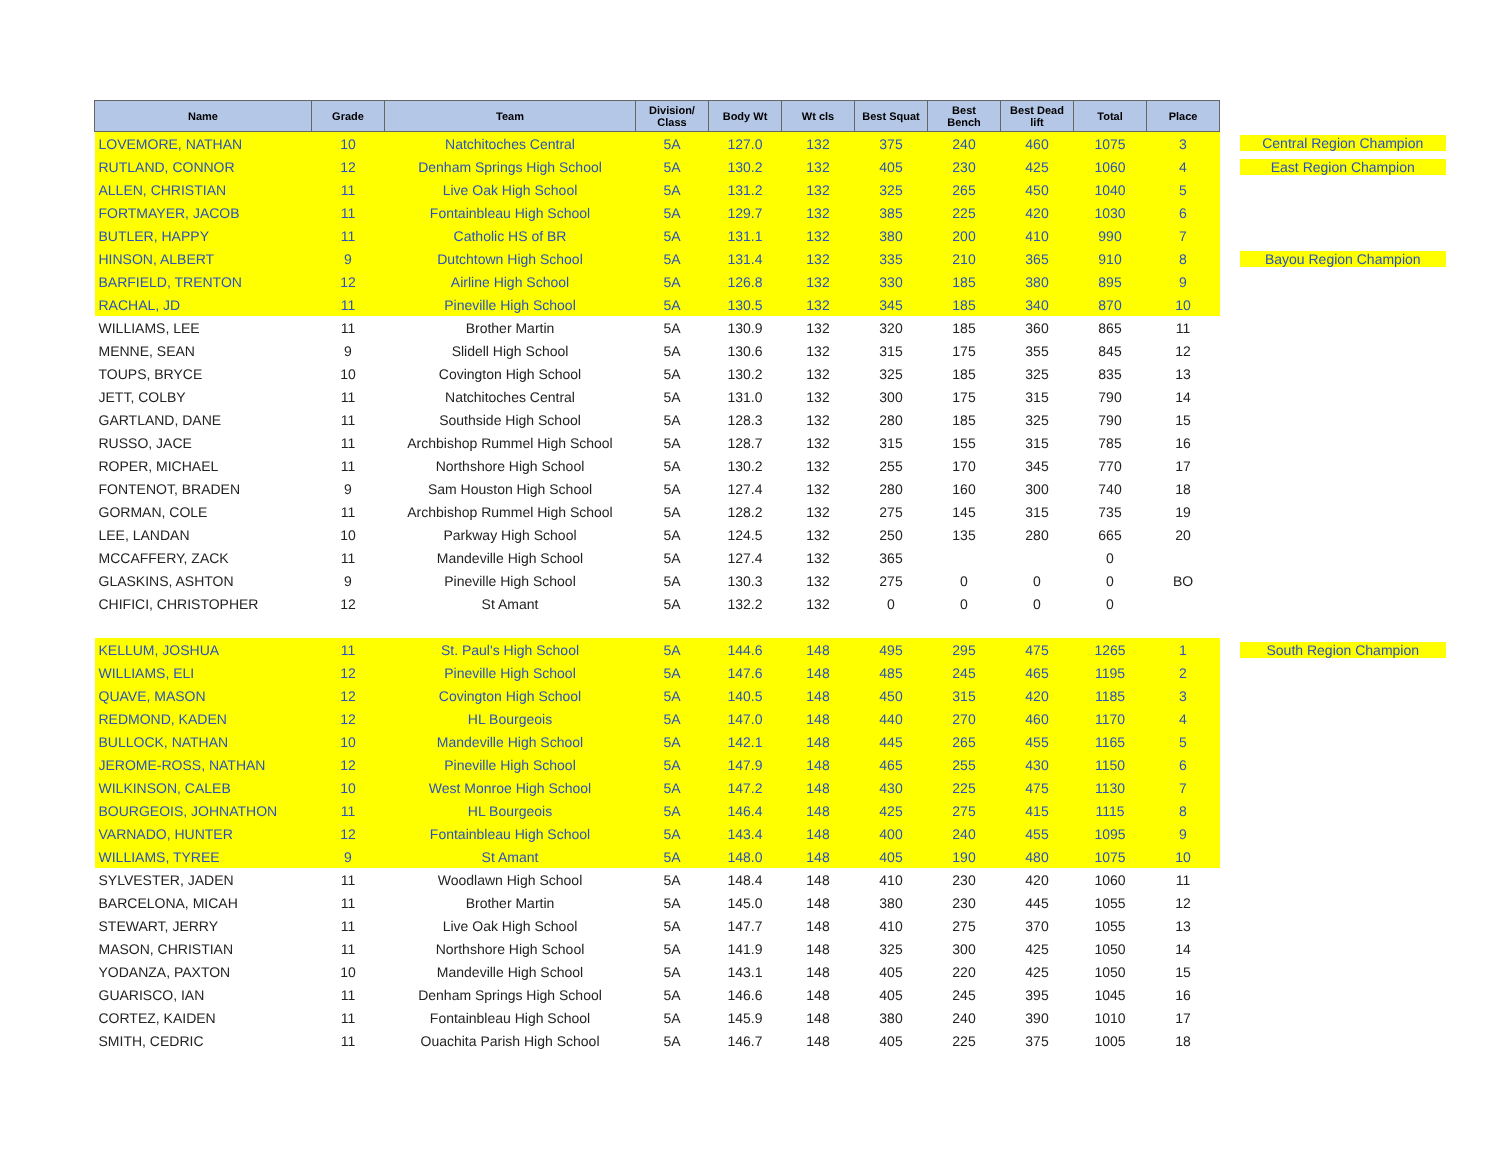| Name | Grade | Team | Division/ Class | Body Wt | Wt cls | Best Squat | Best Bench | Best Dead lift | Total | Place | |
| LOVEMORE, NATHAN | 10 | Natchitoches Central | 5A | 127.0 | 132 | 375 | 240 | 460 | 1075 | 3 | Central Region Champion |
| RUTLAND, CONNOR | 12 | Denham Springs High School | 5A | 130.2 | 132 | 405 | 230 | 425 | 1060 | 4 | East Region Champion |
| ALLEN, CHRISTIAN | 11 | Live Oak High School | 5A | 131.2 | 132 | 325 | 265 | 450 | 1040 | 5 | |
| FORTMAYER, JACOB | 11 | Fontainbleau High School | 5A | 129.7 | 132 | 385 | 225 | 420 | 1030 | 6 | |
| BUTLER, HAPPY | 11 | Catholic HS of BR | 5A | 131.1 | 132 | 380 | 200 | 410 | 990 | 7 | |
| HINSON, ALBERT | 9 | Dutchtown High School | 5A | 131.4 | 132 | 335 | 210 | 365 | 910 | 8 | Bayou Region Champion |
| BARFIELD, TRENTON | 12 | Airline High School | 5A | 126.8 | 132 | 330 | 185 | 380 | 895 | 9 | |
| RACHAL, JD | 11 | Pineville High School | 5A | 130.5 | 132 | 345 | 185 | 340 | 870 | 10 | |
| WILLIAMS, LEE | 11 | Brother Martin | 5A | 130.9 | 132 | 320 | 185 | 360 | 865 | 11 | |
| MENNE, SEAN | 9 | Slidell High School | 5A | 130.6 | 132 | 315 | 175 | 355 | 845 | 12 | |
| TOUPS, BRYCE | 10 | Covington High School | 5A | 130.2 | 132 | 325 | 185 | 325 | 835 | 13 | |
| JETT, COLBY | 11 | Natchitoches Central | 5A | 131.0 | 132 | 300 | 175 | 315 | 790 | 14 | |
| GARTLAND, DANE | 11 | Southside High School | 5A | 128.3 | 132 | 280 | 185 | 325 | 790 | 15 | |
| RUSSO, JACE | 11 | Archbishop Rummel High School | 5A | 128.7 | 132 | 315 | 155 | 315 | 785 | 16 | |
| ROPER, MICHAEL | 11 | Northshore High School | 5A | 130.2 | 132 | 255 | 170 | 345 | 770 | 17 | |
| FONTENOT, BRADEN | 9 | Sam Houston High School | 5A | 127.4 | 132 | 280 | 160 | 300 | 740 | 18 | |
| GORMAN, COLE | 11 | Archbishop Rummel High School | 5A | 128.2 | 132 | 275 | 145 | 315 | 735 | 19 | |
| LEE, LANDAN | 10 | Parkway High School | 5A | 124.5 | 132 | 250 | 135 | 280 | 665 | 20 | |
| MCCAFFERY, ZACK | 11 | Mandeville High School | 5A | 127.4 | 132 | 365 | | | 0 | | |
| GLASKINS, ASHTON | 9 | Pineville High School | 5A | 130.3 | 132 | 275 | 0 | 0 | 0 | BO | |
| CHIFICI, CHRISTOPHER | 12 | St Amant | 5A | 132.2 | 132 | 0 | 0 | 0 | 0 | | |
| KELLUM, JOSHUA | 11 | St. Paul's High School | 5A | 144.6 | 148 | 495 | 295 | 475 | 1265 | 1 | South Region Champion |
| WILLIAMS, ELI | 12 | Pineville High School | 5A | 147.6 | 148 | 485 | 245 | 465 | 1195 | 2 | |
| QUAVE, MASON | 12 | Covington High School | 5A | 140.5 | 148 | 450 | 315 | 420 | 1185 | 3 | |
| REDMOND, KADEN | 12 | HL Bourgeois | 5A | 147.0 | 148 | 440 | 270 | 460 | 1170 | 4 | |
| BULLOCK, NATHAN | 10 | Mandeville High School | 5A | 142.1 | 148 | 445 | 265 | 455 | 1165 | 5 | |
| JEROME-ROSS, NATHAN | 12 | Pineville High School | 5A | 147.9 | 148 | 465 | 255 | 430 | 1150 | 6 | |
| WILKINSON, CALEB | 10 | West Monroe High School | 5A | 147.2 | 148 | 430 | 225 | 475 | 1130 | 7 | |
| BOURGEOIS, JOHNATHON | 11 | HL Bourgeois | 5A | 146.4 | 148 | 425 | 275 | 415 | 1115 | 8 | |
| VARNADO, HUNTER | 12 | Fontainbleau High School | 5A | 143.4 | 148 | 400 | 240 | 455 | 1095 | 9 | |
| WILLIAMS, TYREE | 9 | St Amant | 5A | 148.0 | 148 | 405 | 190 | 480 | 1075 | 10 | |
| SYLVESTER, JADEN | 11 | Woodlawn High School | 5A | 148.4 | 148 | 410 | 230 | 420 | 1060 | 11 | |
| BARCELONA, MICAH | 11 | Brother Martin | 5A | 145.0 | 148 | 380 | 230 | 445 | 1055 | 12 | |
| STEWART, JERRY | 11 | Live Oak High School | 5A | 147.7 | 148 | 410 | 275 | 370 | 1055 | 13 | |
| MASON, CHRISTIAN | 11 | Northshore High School | 5A | 141.9 | 148 | 325 | 300 | 425 | 1050 | 14 | |
| YODANZA, PAXTON | 10 | Mandeville High School | 5A | 143.1 | 148 | 405 | 220 | 425 | 1050 | 15 | |
| GUARISCO, IAN | 11 | Denham Springs High School | 5A | 146.6 | 148 | 405 | 245 | 395 | 1045 | 16 | |
| CORTEZ, KAIDEN | 11 | Fontainbleau High School | 5A | 145.9 | 148 | 380 | 240 | 390 | 1010 | 17 | |
| SMITH, CEDRIC | 11 | Ouachita Parish High School | 5A | 146.7 | 148 | 405 | 225 | 375 | 1005 | 18 | |